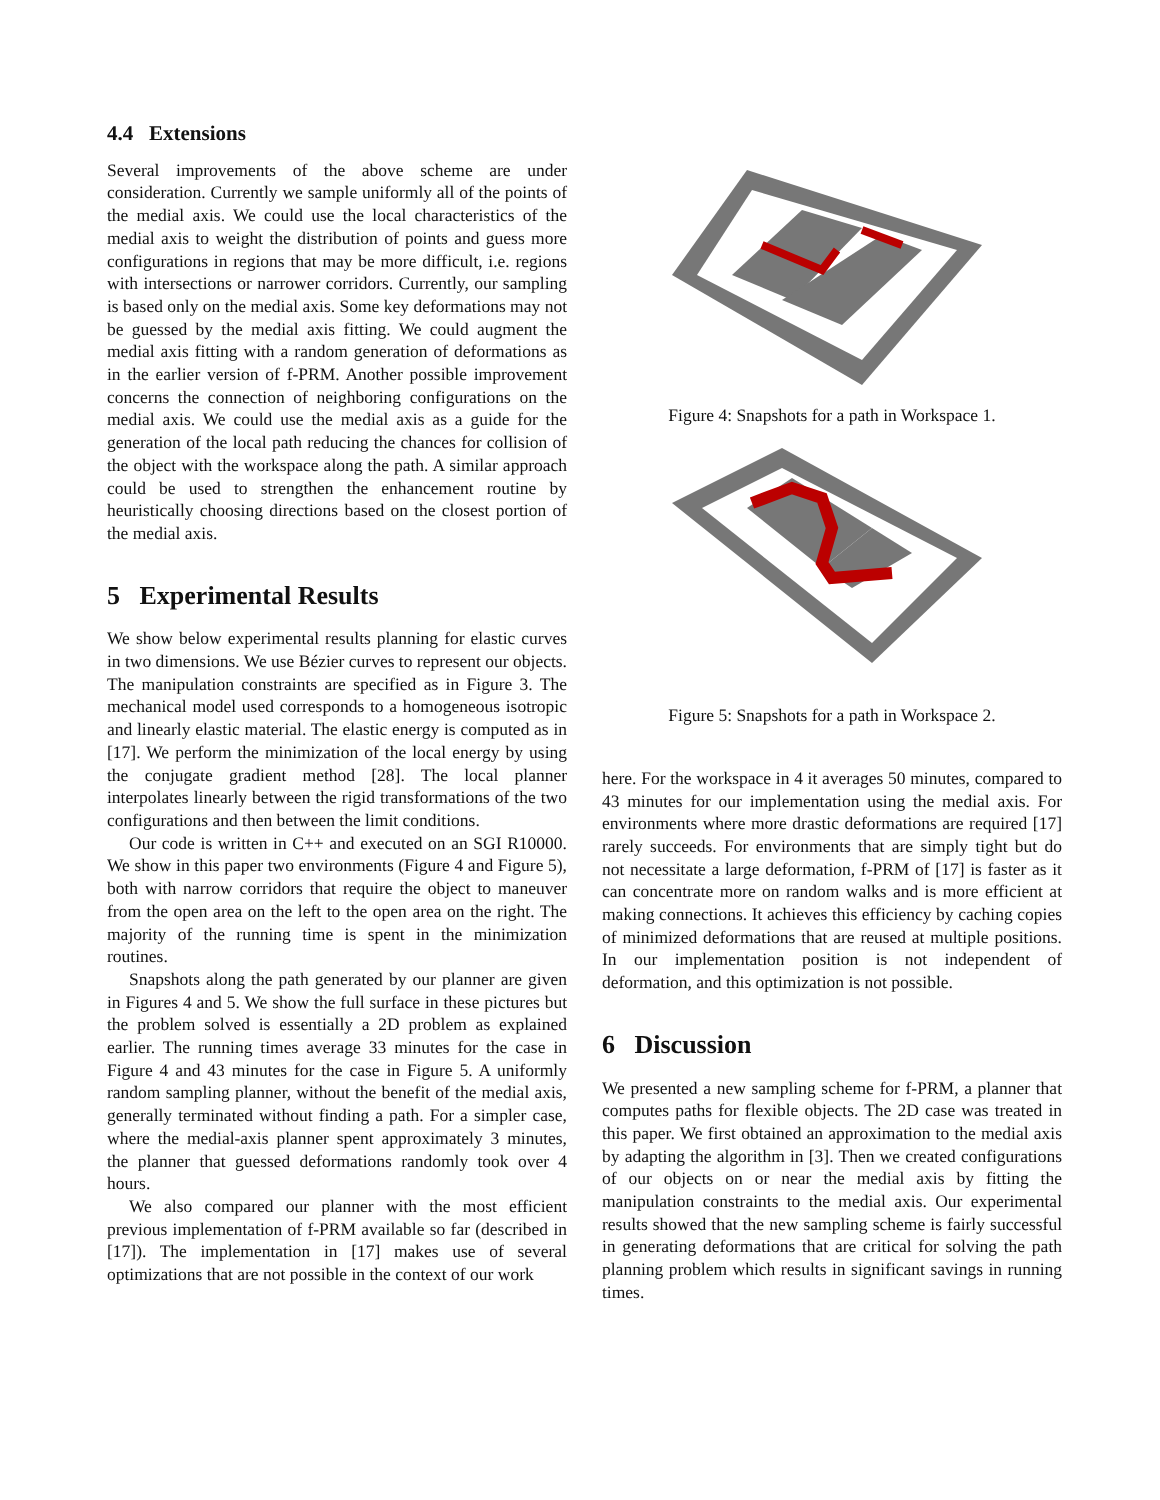4.4 Extensions
Several improvements of the above scheme are under consideration. Currently we sample uniformly all of the points of the medial axis. We could use the local characteristics of the medial axis to weight the distribution of points and guess more configurations in regions that may be more difficult, i.e. regions with intersections or narrower corridors. Currently, our sampling is based only on the medial axis. Some key deformations may not be guessed by the medial axis fitting. We could augment the medial axis fitting with a random generation of deformations as in the earlier version of f-PRM. Another possible improvement concerns the connection of neighboring configurations on the medial axis. We could use the medial axis as a guide for the generation of the local path reducing the chances for collision of the object with the workspace along the path. A similar approach could be used to strengthen the enhancement routine by heuristically choosing directions based on the closest portion of the medial axis.
5 Experimental Results
We show below experimental results planning for elastic curves in two dimensions. We use Bézier curves to represent our objects. The manipulation constraints are specified as in Figure 3. The mechanical model used corresponds to a homogeneous isotropic and linearly elastic material. The elastic energy is computed as in [17]. We perform the minimization of the local energy by using the conjugate gradient method [28]. The local planner interpolates linearly between the rigid transformations of the two configurations and then between the limit conditions.
Our code is written in C++ and executed on an SGI R10000. We show in this paper two environments (Figure 4 and Figure 5), both with narrow corridors that require the object to maneuver from the open area on the left to the open area on the right. The majority of the running time is spent in the minimization routines.
Snapshots along the path generated by our planner are given in Figures 4 and 5. We show the full surface in these pictures but the problem solved is essentially a 2D problem as explained earlier. The running times average 33 minutes for the case in Figure 4 and 43 minutes for the case in Figure 5. A uniformly random sampling planner, without the benefit of the medial axis, generally terminated without finding a path. For a simpler case, where the medial-axis planner spent approximately 3 minutes, the planner that guessed deformations randomly took over 4 hours.
We also compared our planner with the most efficient previous implementation of f-PRM available so far (described in [17]). The implementation in [17] makes use of several optimizations that are not possible in the context of our work
Figure 4: Snapshots for a path in Workspace 1.
Figure 5: Snapshots for a path in Workspace 2.
here. For the workspace in 4 it averages 50 minutes, compared to 43 minutes for our implementation using the medial axis. For environments where more drastic deformations are required [17] rarely succeeds. For environments that are simply tight but do not necessitate a large deformation, f-PRM of [17] is faster as it can concentrate more on random walks and is more efficient at making connections. It achieves this efficiency by caching copies of minimized deformations that are reused at multiple positions. In our implementation position is not independent of deformation, and this optimization is not possible.
6 Discussion
We presented a new sampling scheme for f-PRM, a planner that computes paths for flexible objects. The 2D case was treated in this paper. We first obtained an approximation to the medial axis by adapting the algorithm in [3]. Then we created configurations of our objects on or near the medial axis by fitting the manipulation constraints to the medial axis. Our experimental results showed that the new sampling scheme is fairly successful in generating deformations that are critical for solving the path planning problem which results in significant savings in running times.